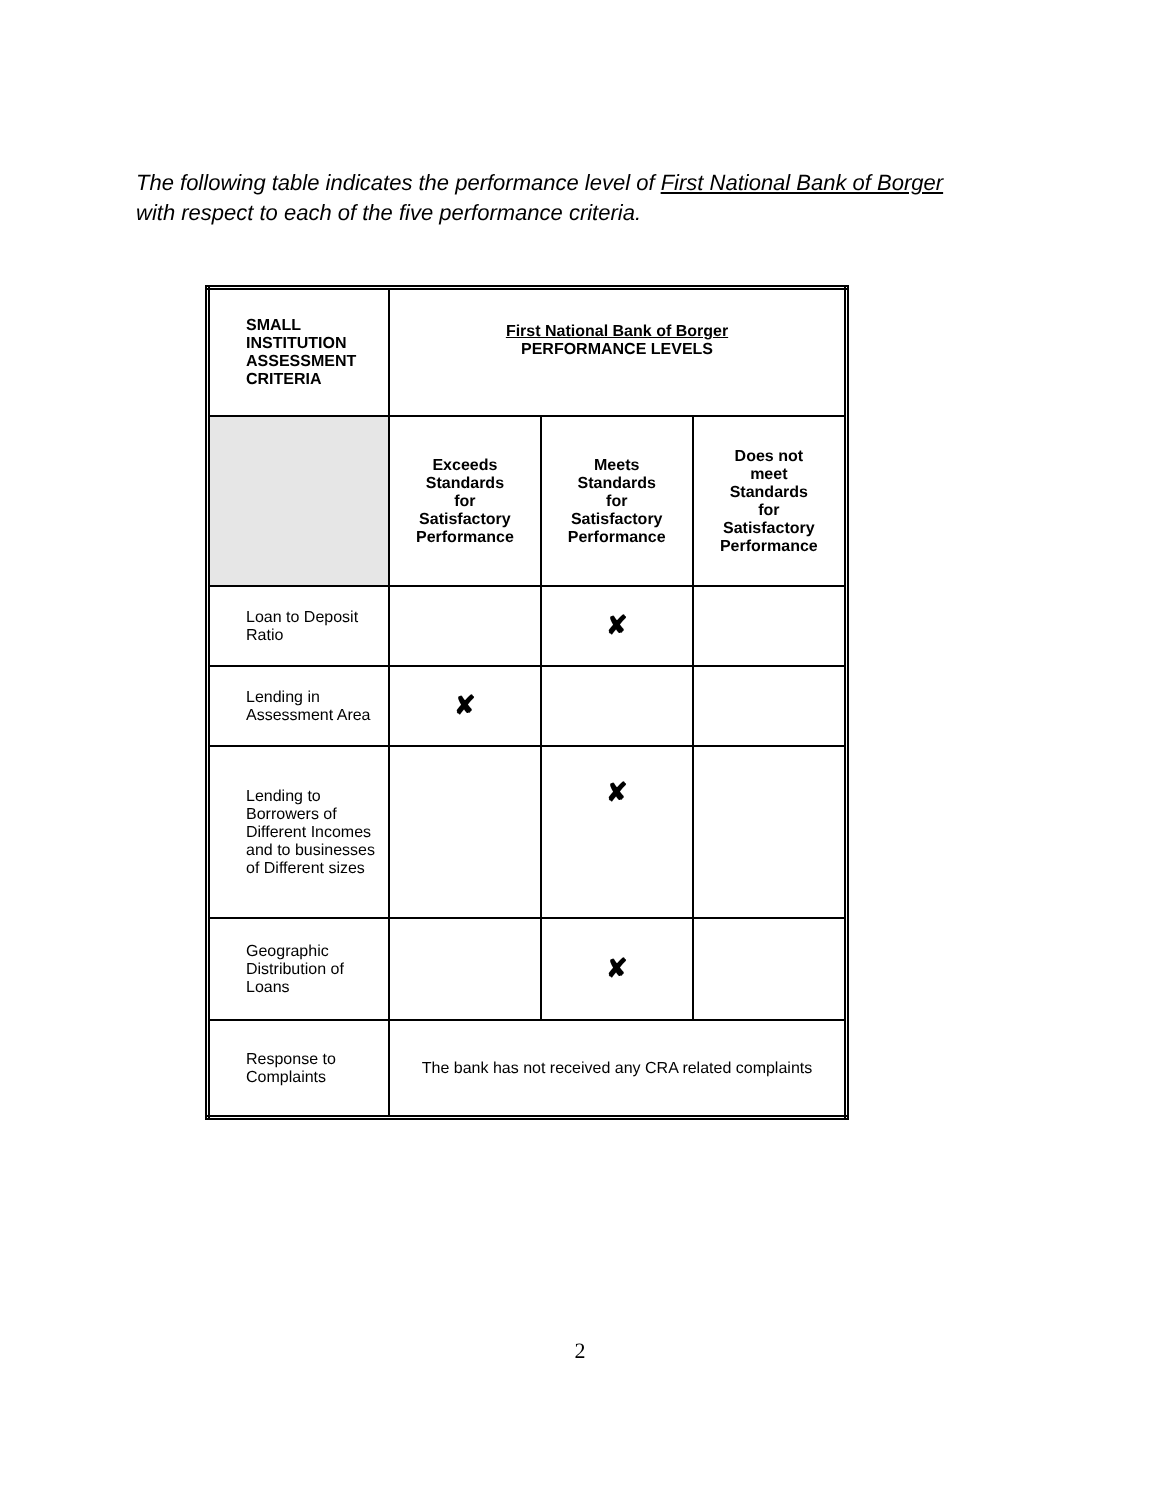The following table indicates the performance level of First National Bank of Borger
with respect to each of the five performance criteria.
| SMALL INSTITUTION ASSESSMENT CRITERIA | First National Bank of Borger PERFORMANCE LEVELS | | |
| --- | --- | --- | --- |
| | Exceeds Standards for Satisfactory Performance | Meets Standards for Satisfactory Performance | Does not meet Standards for Satisfactory Performance |
| Loan to Deposit Ratio | | ✘ | |
| Lending in Assessment Area | ✘ | | |
| Lending to Borrowers of Different Incomes and to businesses of Different sizes | | ✘ | |
| Geographic Distribution of Loans | | ✘ | |
| Response to Complaints | The bank has not received any CRA related complaints | | |
2